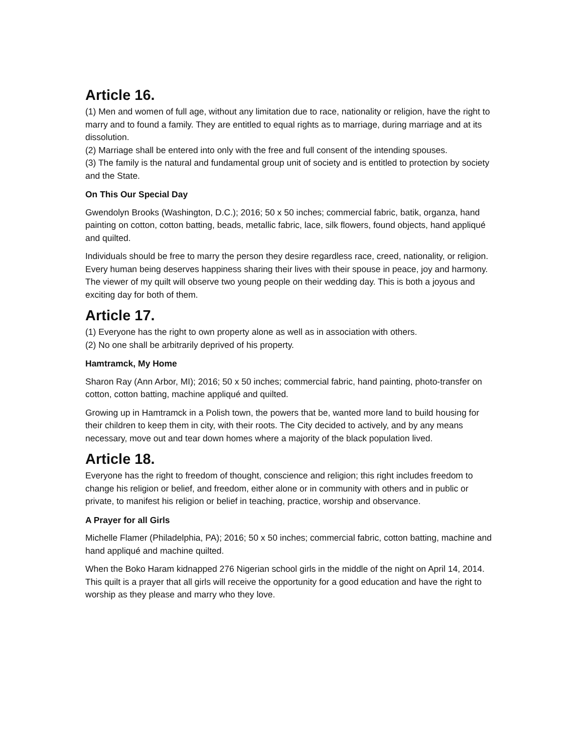Article 16.
(1) Men and women of full age, without any limitation due to race, nationality or religion, have the right to marry and to found a family. They are entitled to equal rights as to marriage, during marriage and at its dissolution.
(2) Marriage shall be entered into only with the free and full consent of the intending spouses.
(3) The family is the natural and fundamental group unit of society and is entitled to protection by society and the State.
On This Our Special Day
Gwendolyn Brooks (Washington, D.C.); 2016; 50 x 50 inches; commercial fabric, batik, organza, hand painting on cotton, cotton batting, beads, metallic fabric, lace, silk flowers, found objects, hand appliqué and quilted.
Individuals should be free to marry the person they desire regardless race, creed, nationality, or religion. Every human being deserves happiness sharing their lives with their spouse in peace, joy and harmony. The viewer of my quilt will observe two young people on their wedding day. This is both a joyous and exciting day for both of them.
Article 17.
(1) Everyone has the right to own property alone as well as in association with others.
(2) No one shall be arbitrarily deprived of his property.
Hamtramck, My Home
Sharon Ray (Ann Arbor, MI); 2016; 50 x 50 inches; commercial fabric, hand painting, photo-transfer on cotton, cotton batting, machine appliqué and quilted.
Growing up in Hamtramck in a Polish town, the powers that be, wanted more land to build housing for their children to keep them in city, with their roots. The City decided to actively, and by any means necessary, move out and tear down homes where a majority of the black population lived.
Article 18.
Everyone has the right to freedom of thought, conscience and religion; this right includes freedom to change his religion or belief, and freedom, either alone or in community with others and in public or private, to manifest his religion or belief in teaching, practice, worship and observance.
A Prayer for all Girls
Michelle Flamer (Philadelphia, PA); 2016; 50 x 50 inches; commercial fabric, cotton batting, machine and hand appliqué and machine quilted.
When the Boko Haram kidnapped 276 Nigerian school girls in the middle of the night on April 14, 2014. This quilt is a prayer that all girls will receive the opportunity for a good education and have the right to worship as they please and marry who they love.